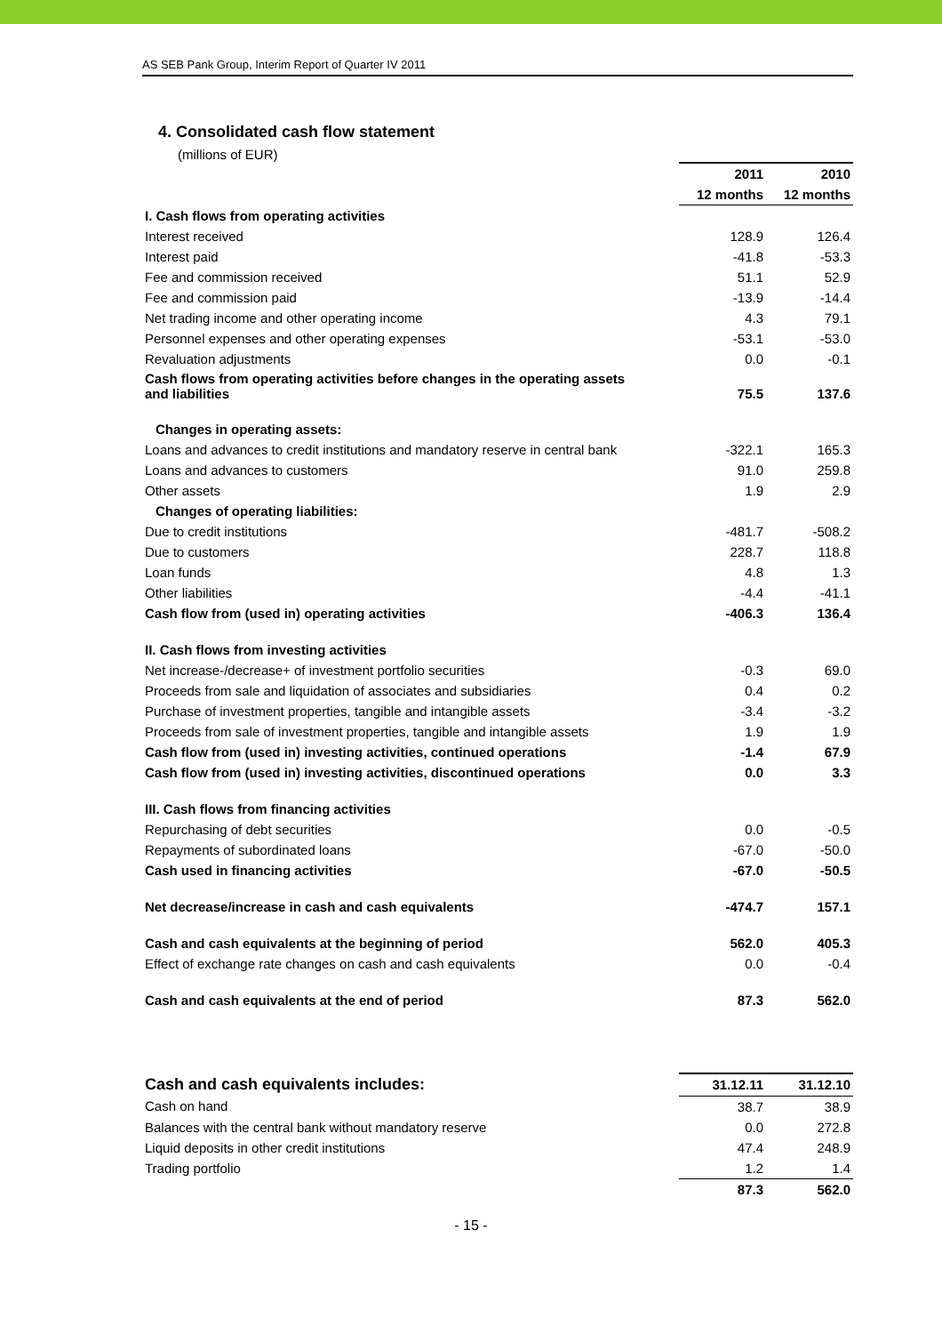AS SEB Pank Group, Interim Report of Quarter IV 2011
4. Consolidated cash flow statement
(millions of EUR)
| | 2011 | 2010 |
| --- | --- | --- |
| | 12 months | 12 months |
| I. Cash flows from operating activities | | |
| Interest received | 128.9 | 126.4 |
| Interest paid | -41.8 | -53.3 |
| Fee and commission received | 51.1 | 52.9 |
| Fee and commission paid | -13.9 | -14.4 |
| Net trading income and other operating income | 4.3 | 79.1 |
| Personnel expenses and other operating expenses | -53.1 | -53.0 |
| Revaluation adjustments | 0.0 | -0.1 |
| Cash flows from operating activities before changes in the operating assets and liabilities | 75.5 | 137.6 |
| Changes in operating assets: | | |
| Loans and advances to credit institutions and mandatory reserve in central bank | -322.1 | 165.3 |
| Loans and advances to customers | 91.0 | 259.8 |
| Other assets | 1.9 | 2.9 |
| Changes of operating liabilities: | | |
| Due to credit institutions | -481.7 | -508.2 |
| Due to customers | 228.7 | 118.8 |
| Loan funds | 4.8 | 1.3 |
| Other liabilities | -4.4 | -41.1 |
| Cash flow from (used in) operating activities | -406.3 | 136.4 |
| II. Cash flows from investing activities | | |
| Net increase-/decrease+ of investment portfolio securities | -0.3 | 69.0 |
| Proceeds from sale and liquidation of associates and subsidiaries | 0.4 | 0.2 |
| Purchase of investment properties, tangible and intangible assets | -3.4 | -3.2 |
| Proceeds from sale of investment properties, tangible and intangible assets | 1.9 | 1.9 |
| Cash flow from (used in) investing activities, continued operations | -1.4 | 67.9 |
| Cash flow from (used in) investing activities, discontinued operations | 0.0 | 3.3 |
| III. Cash flows from financing activities | | |
| Repurchasing of debt securities | 0.0 | -0.5 |
| Repayments of subordinated loans | -67.0 | -50.0 |
| Cash used in financing activities | -67.0 | -50.5 |
| Net decrease/increase in cash and cash equivalents | -474.7 | 157.1 |
| Cash and cash equivalents at the beginning of period | 562.0 | 405.3 |
| Effect of exchange rate changes on cash and cash equivalents | 0.0 | -0.4 |
| Cash and cash equivalents at the end of period | 87.3 | 562.0 |
| Cash and cash equivalents includes: | 31.12.11 | 31.12.10 |
| --- | --- | --- |
| Cash on hand | 38.7 | 38.9 |
| Balances with the central bank without mandatory reserve | 0.0 | 272.8 |
| Liquid deposits in other credit institutions | 47.4 | 248.9 |
| Trading portfolio | 1.2 | 1.4 |
| | 87.3 | 562.0 |
- 15 -